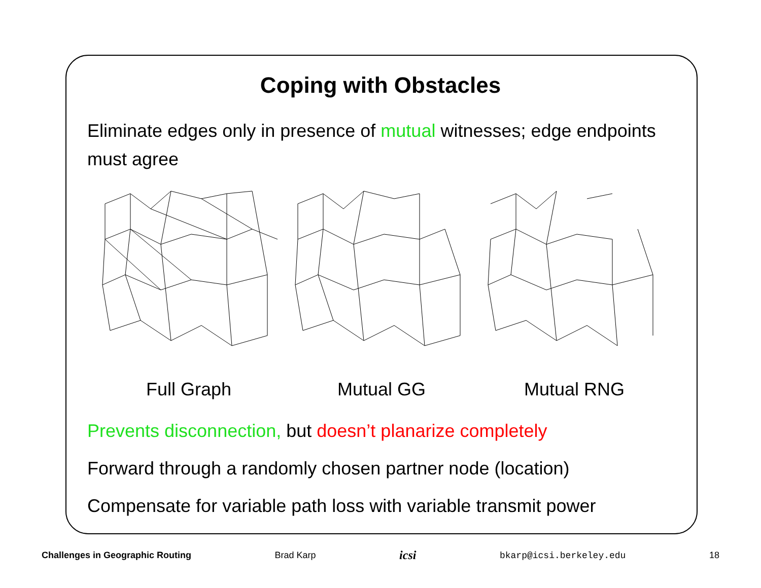Coping with Obstacles
Eliminate edges only in presence of mutual witnesses; edge endpoints must agree
Full Graph Mutual GG Mutual RNG
Prevents disconnection, but doesn’t planarize completely
Forward through a randomly chosen partner node (location)
Compensate for variable path loss with variable transmit power
Challenges in Geographic Routing Brad Karp icsi bkarp@icsi.berkeley.edu 18